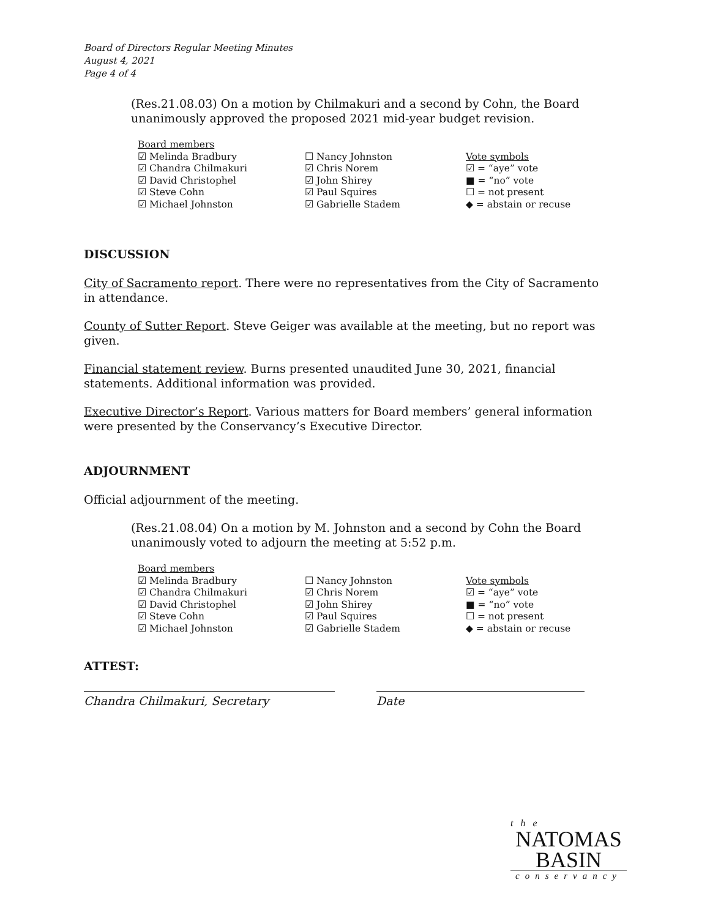Board of Directors Regular Meeting Minutes
August 4, 2021
Page 4 of 4
(Res.21.08.03) On a motion by Chilmakuri and a second by Cohn, the Board unanimously approved the proposed 2021 mid-year budget revision.
| Board members | | |
| ☑ Melinda Bradbury | ☐ Nancy Johnston | Vote symbols |
| ☑ Chandra Chilmakuri | ☑ Chris Norem | ☑ = “aye” vote |
| ☑ David Christophel | ☑ John Shirey | ■ = “no” vote |
| ☑ Steve Cohn | ☑ Paul Squires | ☐ = not present |
| ☑ Michael Johnston | ☑ Gabrielle Stadem | ◆ = abstain or recuse |
DISCUSSION
City of Sacramento report. There were no representatives from the City of Sacramento in attendance.
County of Sutter Report. Steve Geiger was available at the meeting, but no report was given.
Financial statement review. Burns presented unaudited June 30, 2021, financial statements. Additional information was provided.
Executive Director’s Report. Various matters for Board members’ general information were presented by the Conservancy’s Executive Director.
ADJOURNMENT
Official adjournment of the meeting.
(Res.21.08.04) On a motion by M. Johnston and a second by Cohn the Board unanimously voted to adjourn the meeting at 5:52 p.m.
| Board members | | |
| ☑ Melinda Bradbury | ☐ Nancy Johnston | Vote symbols |
| ☑ Chandra Chilmakuri | ☑ Chris Norem | ☑ = “aye” vote |
| ☑ David Christophel | ☑ John Shirey | ■ = “no” vote |
| ☑ Steve Cohn | ☑ Paul Squires | ☐ = not present |
| ☑ Michael Johnston | ☑ Gabrielle Stadem | ◆ = abstain or recuse |
ATTEST:
Chandra Chilmakuri, Secretary Date
the
NATOMAS
BASIN
conservancy